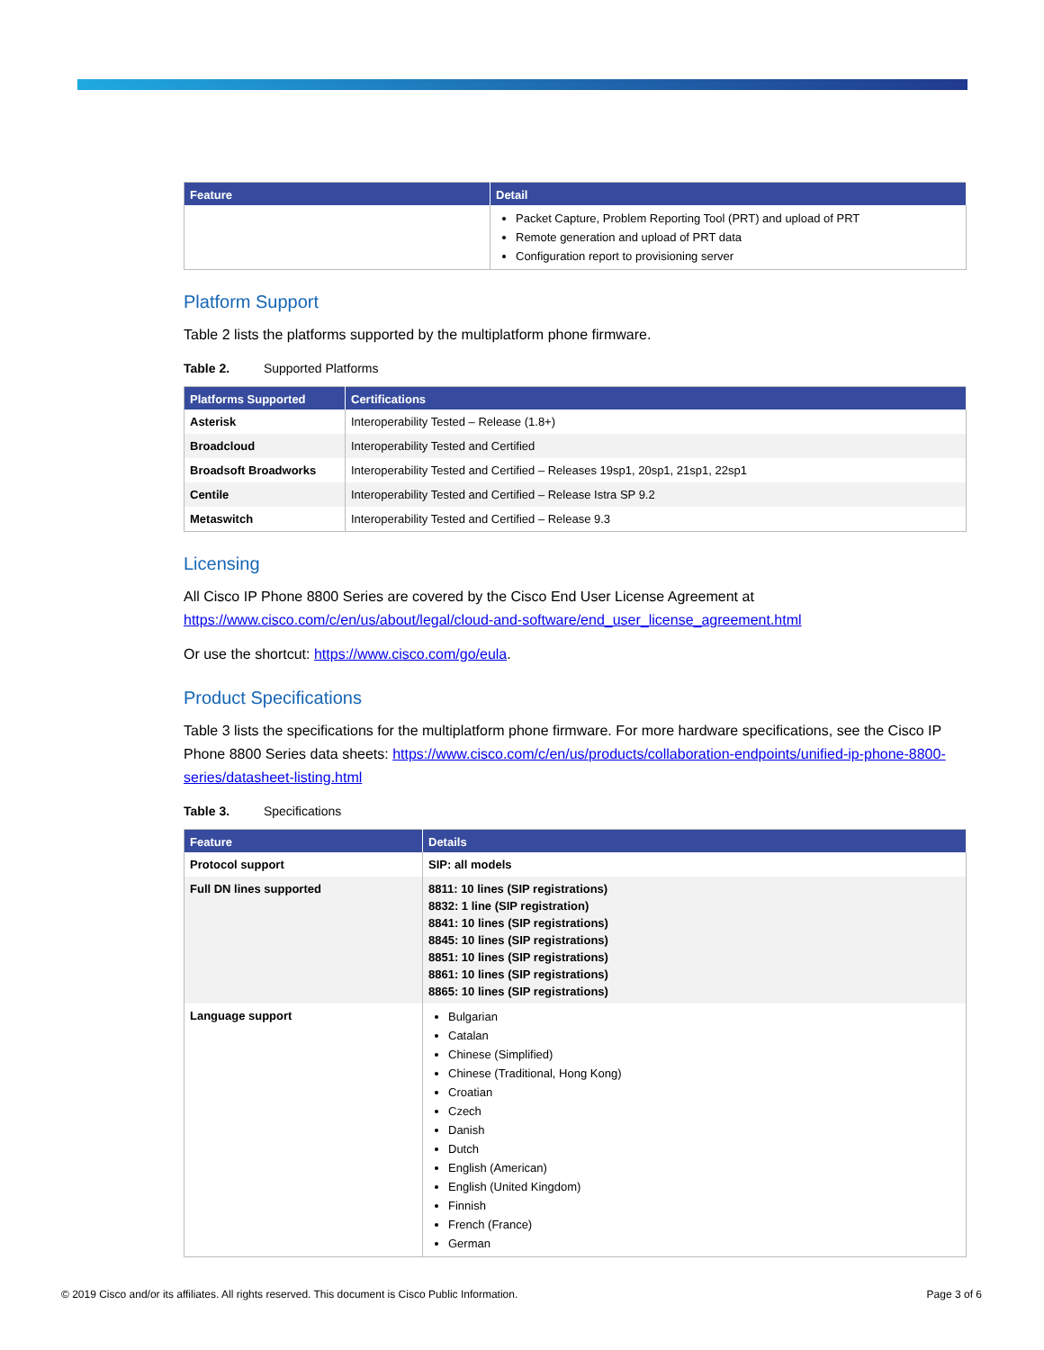| Feature | Detail |
| --- | --- |
| | Packet Capture, Problem Reporting Tool (PRT) and upload of PRT Remote generation and upload of PRT data Configuration report to provisioning server |
Platform Support
Table 2 lists the platforms supported by the multiplatform phone firmware.
Table 2. Supported Platforms
| Platforms Supported | Certifications |
| --- | --- |
| Asterisk | Interoperability Tested – Release (1.8+) |
| Broadcloud | Interoperability Tested and Certified |
| Broadsoft Broadworks | Interoperability Tested and Certified – Releases 19sp1, 20sp1, 21sp1, 22sp1 |
| Centile | Interoperability Tested and Certified – Release Istra SP 9.2 |
| Metaswitch | Interoperability Tested and Certified – Release 9.3 |
Licensing
All Cisco IP Phone 8800 Series are covered by the Cisco End User License Agreement at https://www.cisco.com/c/en/us/about/legal/cloud-and-software/end_user_license_agreement.html
Or use the shortcut: https://www.cisco.com/go/eula.
Product Specifications
Table 3 lists the specifications for the multiplatform phone firmware. For more hardware specifications, see the Cisco IP Phone 8800 Series data sheets: https://www.cisco.com/c/en/us/products/collaboration-endpoints/unified-ip-phone-8800-series/datasheet-listing.html
Table 3. Specifications
| Feature | Details |
| --- | --- |
| Protocol support | SIP: all models |
| Full DN lines supported | 8811: 10 lines (SIP registrations) 8832: 1 line (SIP registration) 8841: 10 lines (SIP registrations) 8845: 10 lines (SIP registrations) 8851: 10 lines (SIP registrations) 8861: 10 lines (SIP registrations) 8865: 10 lines (SIP registrations) |
| Language support | Bulgarian Catalan Chinese (Simplified) Chinese (Traditional, Hong Kong) Croatian Czech Danish Dutch English (American) English (United Kingdom) Finnish French (France) German |
© 2019 Cisco and/or its affiliates. All rights reserved. This document is Cisco Public Information. Page 3 of 6